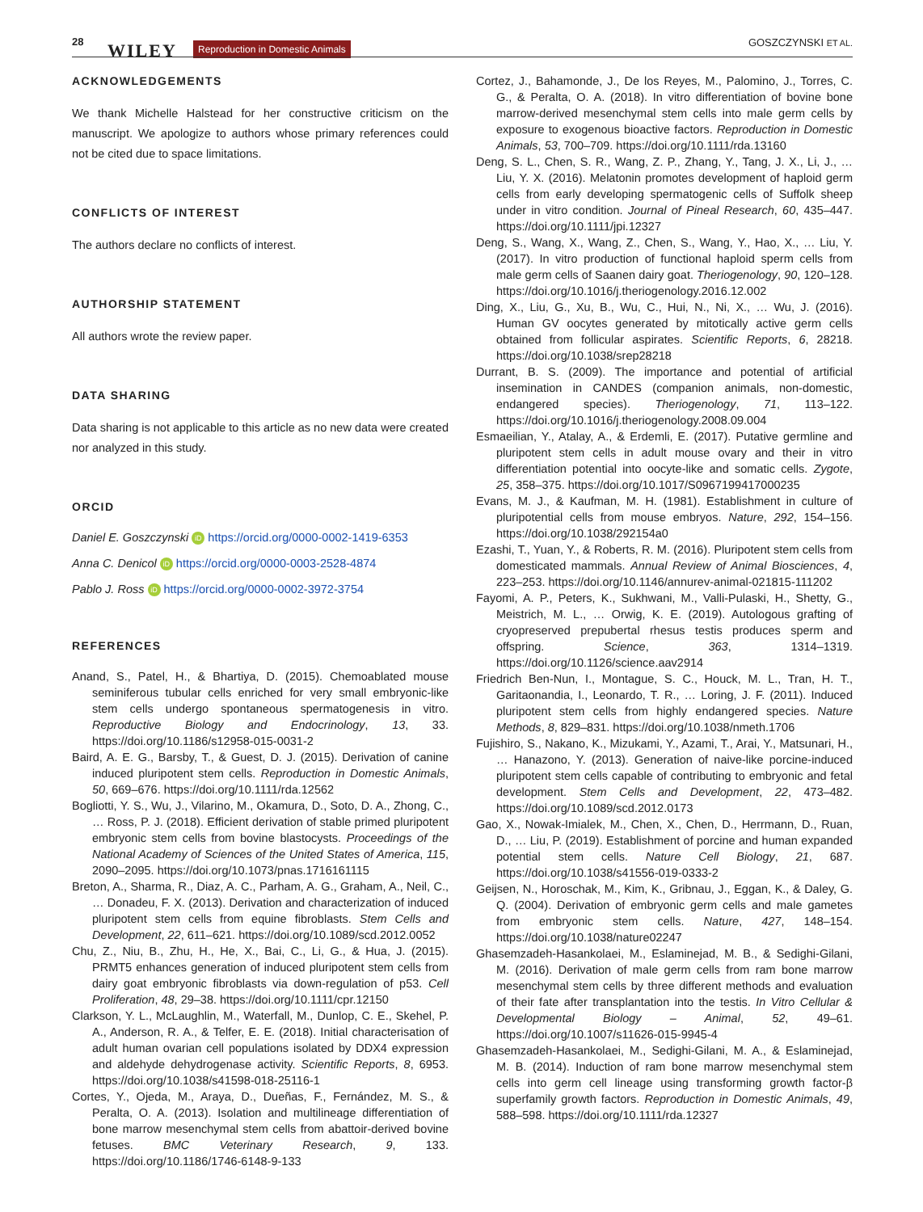28 WILEY Reproduction in Domestic Animals GOSZCZYNSKI ET AL.
ACKNOWLEDGEMENTS
We thank Michelle Halstead for her constructive criticism on the manuscript. We apologize to authors whose primary references could not be cited due to space limitations.
CONFLICTS OF INTEREST
The authors declare no conflicts of interest.
AUTHORSHIP STATEMENT
All authors wrote the review paper.
DATA SHARING
Data sharing is not applicable to this article as no new data were created nor analyzed in this study.
ORCID
Daniel E. Goszczynski iD https://orcid.org/0000-0002-1419-6353
Anna C. Denicol iD https://orcid.org/0000-0003-2528-4874
Pablo J. Ross iD https://orcid.org/0000-0002-3972-3754
REFERENCES
Anand, S., Patel, H., & Bhartiya, D. (2015). Chemoablated mouse seminiferous tubular cells enriched for very small embryonic-like stem cells undergo spontaneous spermatogenesis in vitro. Reproductive Biology and Endocrinology, 13, 33. https://doi.org/10.1186/s12958-015-0031-2
Baird, A. E. G., Barsby, T., & Guest, D. J. (2015). Derivation of canine induced pluripotent stem cells. Reproduction in Domestic Animals, 50, 669–676. https://doi.org/10.1111/rda.12562
Bogliotti, Y. S., Wu, J., Vilarino, M., Okamura, D., Soto, D. A., Zhong, C., … Ross, P. J. (2018). Efficient derivation of stable primed pluripotent embryonic stem cells from bovine blastocysts. Proceedings of the National Academy of Sciences of the United States of America, 115, 2090–2095. https://doi.org/10.1073/pnas.1716161115
Breton, A., Sharma, R., Diaz, A. C., Parham, A. G., Graham, A., Neil, C., … Donadeu, F. X. (2013). Derivation and characterization of induced pluripotent stem cells from equine fibroblasts. Stem Cells and Development, 22, 611–621. https://doi.org/10.1089/scd.2012.0052
Chu, Z., Niu, B., Zhu, H., He, X., Bai, C., Li, G., & Hua, J. (2015). PRMT5 enhances generation of induced pluripotent stem cells from dairy goat embryonic fibroblasts via down-regulation of p53. Cell Proliferation, 48, 29–38. https://doi.org/10.1111/cpr.12150
Clarkson, Y. L., McLaughlin, M., Waterfall, M., Dunlop, C. E., Skehel, P. A., Anderson, R. A., & Telfer, E. E. (2018). Initial characterisation of adult human ovarian cell populations isolated by DDX4 expression and aldehyde dehydrogenase activity. Scientific Reports, 8, 6953. https://doi.org/10.1038/s41598-018-25116-1
Cortes, Y., Ojeda, M., Araya, D., Dueñas, F., Fernández, M. S., & Peralta, O. A. (2013). Isolation and multilineage differentiation of bone marrow mesenchymal stem cells from abattoir-derived bovine fetuses. BMC Veterinary Research, 9, 133. https://doi.org/10.1186/1746-6148-9-133
Cortez, J., Bahamonde, J., De los Reyes, M., Palomino, J., Torres, C. G., & Peralta, O. A. (2018). In vitro differentiation of bovine bone marrow-derived mesenchymal stem cells into male germ cells by exposure to exogenous bioactive factors. Reproduction in Domestic Animals, 53, 700–709. https://doi.org/10.1111/rda.13160
Deng, S. L., Chen, S. R., Wang, Z. P., Zhang, Y., Tang, J. X., Li, J., … Liu, Y. X. (2016). Melatonin promotes development of haploid germ cells from early developing spermatogenic cells of Suffolk sheep under in vitro condition. Journal of Pineal Research, 60, 435–447. https://doi.org/10.1111/jpi.12327
Deng, S., Wang, X., Wang, Z., Chen, S., Wang, Y., Hao, X., … Liu, Y. (2017). In vitro production of functional haploid sperm cells from male germ cells of Saanen dairy goat. Theriogenology, 90, 120–128. https://doi.org/10.1016/j.theriogenology.2016.12.002
Ding, X., Liu, G., Xu, B., Wu, C., Hui, N., Ni, X., … Wu, J. (2016). Human GV oocytes generated by mitotically active germ cells obtained from follicular aspirates. Scientific Reports, 6, 28218. https://doi.org/10.1038/srep28218
Durrant, B. S. (2009). The importance and potential of artificial insemination in CANDES (companion animals, non-domestic, endangered species). Theriogenology, 71, 113–122. https://doi.org/10.1016/j.theriogenology.2008.09.004
Esmaeilian, Y., Atalay, A., & Erdemli, E. (2017). Putative germline and pluripotent stem cells in adult mouse ovary and their in vitro differentiation potential into oocyte-like and somatic cells. Zygote, 25, 358–375. https://doi.org/10.1017/S0967199417000235
Evans, M. J., & Kaufman, M. H. (1981). Establishment in culture of pluripotential cells from mouse embryos. Nature, 292, 154–156. https://doi.org/10.1038/292154a0
Ezashi, T., Yuan, Y., & Roberts, R. M. (2016). Pluripotent stem cells from domesticated mammals. Annual Review of Animal Biosciences, 4, 223–253. https://doi.org/10.1146/annurev-animal-021815-111202
Fayomi, A. P., Peters, K., Sukhwani, M., Valli-Pulaski, H., Shetty, G., Meistrich, M. L., … Orwig, K. E. (2019). Autologous grafting of cryopreserved prepubertal rhesus testis produces sperm and offspring. Science, 363, 1314–1319. https://doi.org/10.1126/science.aav2914
Friedrich Ben-Nun, I., Montague, S. C., Houck, M. L., Tran, H. T., Garitaonandia, I., Leonardo, T. R., … Loring, J. F. (2011). Induced pluripotent stem cells from highly endangered species. Nature Methods, 8, 829–831. https://doi.org/10.1038/nmeth.1706
Fujishiro, S., Nakano, K., Mizukami, Y., Azami, T., Arai, Y., Matsunari, H., … Hanazono, Y. (2013). Generation of naive-like porcine-induced pluripotent stem cells capable of contributing to embryonic and fetal development. Stem Cells and Development, 22, 473–482. https://doi.org/10.1089/scd.2012.0173
Gao, X., Nowak-Imialek, M., Chen, X., Chen, D., Herrmann, D., Ruan, D., … Liu, P. (2019). Establishment of porcine and human expanded potential stem cells. Nature Cell Biology, 21, 687. https://doi.org/10.1038/s41556-019-0333-2
Geijsen, N., Horoschak, M., Kim, K., Gribnau, J., Eggan, K., & Daley, G. Q. (2004). Derivation of embryonic germ cells and male gametes from embryonic stem cells. Nature, 427, 148–154. https://doi.org/10.1038/nature02247
Ghasemzadeh-Hasankolaei, M., Eslaminejad, M. B., & Sedighi-Gilani, M. (2016). Derivation of male germ cells from ram bone marrow mesenchymal stem cells by three different methods and evaluation of their fate after transplantation into the testis. In Vitro Cellular & Developmental Biology – Animal, 52, 49–61. https://doi.org/10.1007/s11626-015-9945-4
Ghasemzadeh-Hasankolaei, M., Sedighi-Gilani, M. A., & Eslaminejad, M. B. (2014). Induction of ram bone marrow mesenchymal stem cells into germ cell lineage using transforming growth factor-β superfamily growth factors. Reproduction in Domestic Animals, 49, 588–598. https://doi.org/10.1111/rda.12327